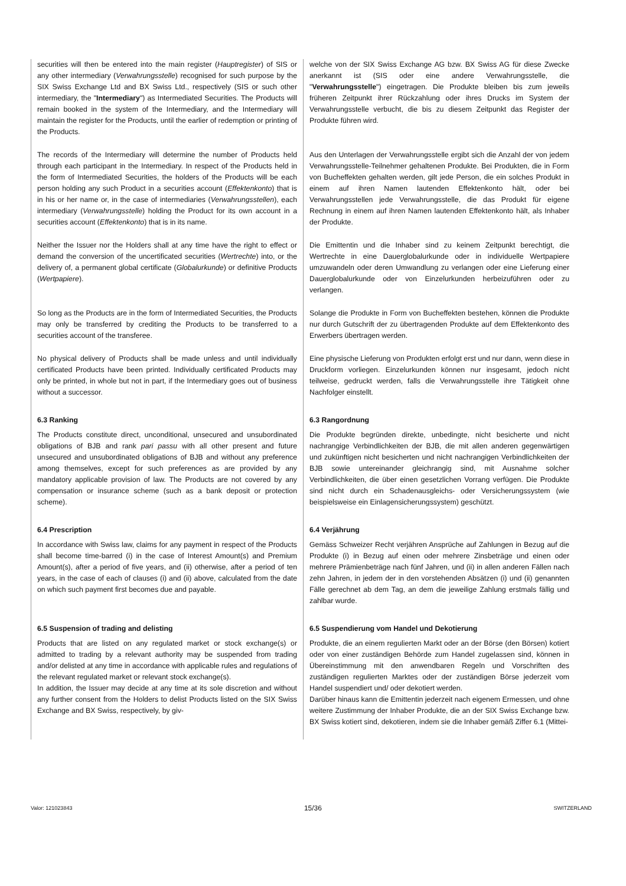securities will then be entered into the main register (Hauptregister) of SIS or any other intermediary (Verwahrungsstelle) recognised for such purpose by the SIX Swiss Exchange Ltd and BX Swiss Ltd., respectively (SIS or such other intermediary, the "Intermediary") as Intermediated Securities. The Products will remain booked in the system of the Intermediary, and the Intermediary will maintain the register for the Products, until the earlier of redemption or printing of the Products.
welche von der SIX Swiss Exchange AG bzw. BX Swiss AG für diese Zwecke anerkannt ist (SIS oder eine andere Verwahrungsstelle, die "Verwahrungsstelle") eingetragen. Die Produkte bleiben bis zum jeweils früheren Zeitpunkt ihrer Rückzahlung oder ihres Drucks im System der Verwahrungsstelle verbucht, die bis zu diesem Zeitpunkt das Register der Produkte führen wird.
The records of the Intermediary will determine the number of Products held through each participant in the Intermediary. In respect of the Products held in the form of Intermediated Securities, the holders of the Products will be each person holding any such Product in a securities account (Effektenkonto) that is in his or her name or, in the case of intermediaries (Verwahrungsstellen), each intermediary (Verwahrungsstelle) holding the Product for its own account in a securities account (Effektenkonto) that is in its name.
Aus den Unterlagen der Verwahrungsstelle ergibt sich die Anzahl der von jedem Verwahrungsstelle-Teilnehmer gehaltenen Produkte. Bei Produkten, die in Form von Bucheffekten gehalten werden, gilt jede Person, die ein solches Produkt in einem auf ihren Namen lautenden Effektenkonto hält, oder bei Verwahrungsstellen jede Verwahrungsstelle, die das Produkt für eigene Rechnung in einem auf ihren Namen lautenden Effektenkonto hält, als Inhaber der Produkte.
Neither the Issuer nor the Holders shall at any time have the right to effect or demand the conversion of the uncertificated securities (Wertrechte) into, or the delivery of, a permanent global certificate (Globalurkunde) or definitive Products (Wertpapiere).
Die Emittentin und die Inhaber sind zu keinem Zeitpunkt berechtigt, die Wertrechte in eine Dauerglobalurkunde oder in individuelle Wertpapiere umzuwandeln oder deren Umwandlung zu verlangen oder eine Lieferung einer Dauerglobalurkunde oder von Einzelurkunden herbeizuführen oder zu verlangen.
So long as the Products are in the form of Intermediated Securities, the Products may only be transferred by crediting the Products to be transferred to a securities account of the transferee.
Solange die Produkte in Form von Bucheffekten bestehen, können die Produkte nur durch Gutschrift der zu übertragenden Produkte auf dem Effektenkonto des Erwerbers übertragen werden.
No physical delivery of Products shall be made unless and until individually certificated Products have been printed. Individually certificated Products may only be printed, in whole but not in part, if the Intermediary goes out of business without a successor.
Eine physische Lieferung von Produkten erfolgt erst und nur dann, wenn diese in Druckform vorliegen. Einzelurkunden können nur insgesamt, jedoch nicht teilweise, gedruckt werden, falls die Verwahrungsstelle ihre Tätigkeit ohne Nachfolger einstellt.
6.3 Ranking
The Products constitute direct, unconditional, unsecured and unsubordinated obligations of BJB and rank pari passu with all other present and future unsecured and unsubordinated obligations of BJB and without any preference among themselves, except for such preferences as are provided by any mandatory applicable provision of law. The Products are not covered by any compensation or insurance scheme (such as a bank deposit or protection scheme).
6.3 Rangordnung
Die Produkte begründen direkte, unbedingte, nicht besicherte und nicht nachrangige Verbindlichkeiten der BJB, die mit allen anderen gegenwärtigen und zukünftigen nicht besicherten und nicht nachrangigen Verbindlichkeiten der BJB sowie untereinander gleichrangig sind, mit Ausnahme solcher Verbindlichkeiten, die über einen gesetzlichen Vorrang verfügen. Die Produkte sind nicht durch ein Schadenausgleichs- oder Versicherungssystem (wie beispielsweise ein Einlagensicherungssystem) geschützt.
6.4 Prescription
In accordance with Swiss law, claims for any payment in respect of the Products shall become time-barred (i) in the case of Interest Amount(s) and Premium Amount(s), after a period of five years, and (ii) otherwise, after a period of ten years, in the case of each of clauses (i) and (ii) above, calculated from the date on which such payment first becomes due and payable.
6.4 Verjährung
Gemäss Schweizer Recht verjähren Ansprüche auf Zahlungen in Bezug auf die Produkte (i) in Bezug auf einen oder mehrere Zinsbeträge und einen oder mehrere Prämienbeträge nach fünf Jahren, und (ii) in allen anderen Fällen nach zehn Jahren, in jedem der in den vorstehenden Absätzen (i) und (ii) genannten Fälle gerechnet ab dem Tag, an dem die jeweilige Zahlung erstmals fällig und zahlbar wurde.
6.5 Suspension of trading and delisting
Products that are listed on any regulated market or stock exchange(s) or admitted to trading by a relevant authority may be suspended from trading and/or delisted at any time in accordance with applicable rules and regulations of the relevant regulated market or relevant stock exchange(s).
In addition, the Issuer may decide at any time at its sole discretion and without any further consent from the Holders to delist Products listed on the SIX Swiss Exchange and BX Swiss, respectively, by giv-
6.5 Suspendierung vom Handel und Dekotierung
Produkte, die an einem regulierten Markt oder an der Börse (den Börsen) kotiert oder von einer zuständigen Behörde zum Handel zugelassen sind, können in Übereinstimmung mit den anwendbaren Regeln und Vorschriften des zuständigen regulierten Marktes oder der zuständigen Börse jederzeit vom Handel suspendiert und/ oder dekotiert werden.
Darüber hinaus kann die Emittentin jederzeit nach eigenem Ermessen, und ohne weitere Zustimmung der Inhaber Produkte, die an der SIX Swiss Exchange bzw. BX Swiss kotiert sind, dekotieren, indem sie die Inhaber gemäß Ziffer 6.1 (Mittei-
Valor: 121023843 15/36 SWITZERLAND